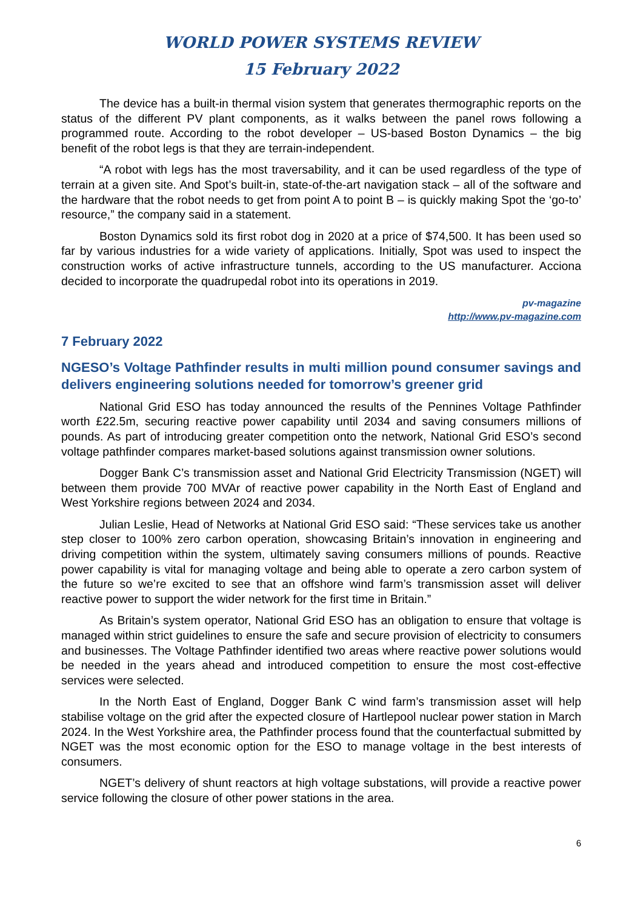WORLD POWER SYSTEMS REVIEW
15 February 2022
The device has a built-in thermal vision system that generates thermographic reports on the status of the different PV plant components, as it walks between the panel rows following a programmed route. According to the robot developer – US-based Boston Dynamics – the big benefit of the robot legs is that they are terrain-independent.
“A robot with legs has the most traversability, and it can be used regardless of the type of terrain at a given site. And Spot’s built-in, state-of-the-art navigation stack – all of the software and the hardware that the robot needs to get from point A to point B – is quickly making Spot the ‘go-to’ resource,” the company said in a statement.
Boston Dynamics sold its first robot dog in 2020 at a price of $74,500. It has been used so far by various industries for a wide variety of applications. Initially, Spot was used to inspect the construction works of active infrastructure tunnels, according to the US manufacturer. Acciona decided to incorporate the quadrupedal robot into its operations in 2019.
pv-magazine
http://www.pv-magazine.com
7 February 2022
NGESO’s Voltage Pathfinder results in multi million pound consumer savings and delivers engineering solutions needed for tomorrow’s greener grid
National Grid ESO has today announced the results of the Pennines Voltage Pathfinder worth £22.5m, securing reactive power capability until 2034 and saving consumers millions of pounds. As part of introducing greater competition onto the network, National Grid ESO’s second voltage pathfinder compares market-based solutions against transmission owner solutions.
Dogger Bank C’s transmission asset and National Grid Electricity Transmission (NGET) will between them provide 700 MVAr of reactive power capability in the North East of England and West Yorkshire regions between 2024 and 2034.
Julian Leslie, Head of Networks at National Grid ESO said: “These services take us another step closer to 100% zero carbon operation, showcasing Britain’s innovation in engineering and driving competition within the system, ultimately saving consumers millions of pounds. Reactive power capability is vital for managing voltage and being able to operate a zero carbon system of the future so we’re excited to see that an offshore wind farm’s transmission asset will deliver reactive power to support the wider network for the first time in Britain.”
As Britain’s system operator, National Grid ESO has an obligation to ensure that voltage is managed within strict guidelines to ensure the safe and secure provision of electricity to consumers and businesses. The Voltage Pathfinder identified two areas where reactive power solutions would be needed in the years ahead and introduced competition to ensure the most cost-effective services were selected.
In the North East of England, Dogger Bank C wind farm’s transmission asset will help stabilise voltage on the grid after the expected closure of Hartlepool nuclear power station in March 2024. In the West Yorkshire area, the Pathfinder process found that the counterfactual submitted by NGET was the most economic option for the ESO to manage voltage in the best interests of consumers.
NGET’s delivery of shunt reactors at high voltage substations, will provide a reactive power service following the closure of other power stations in the area.
6